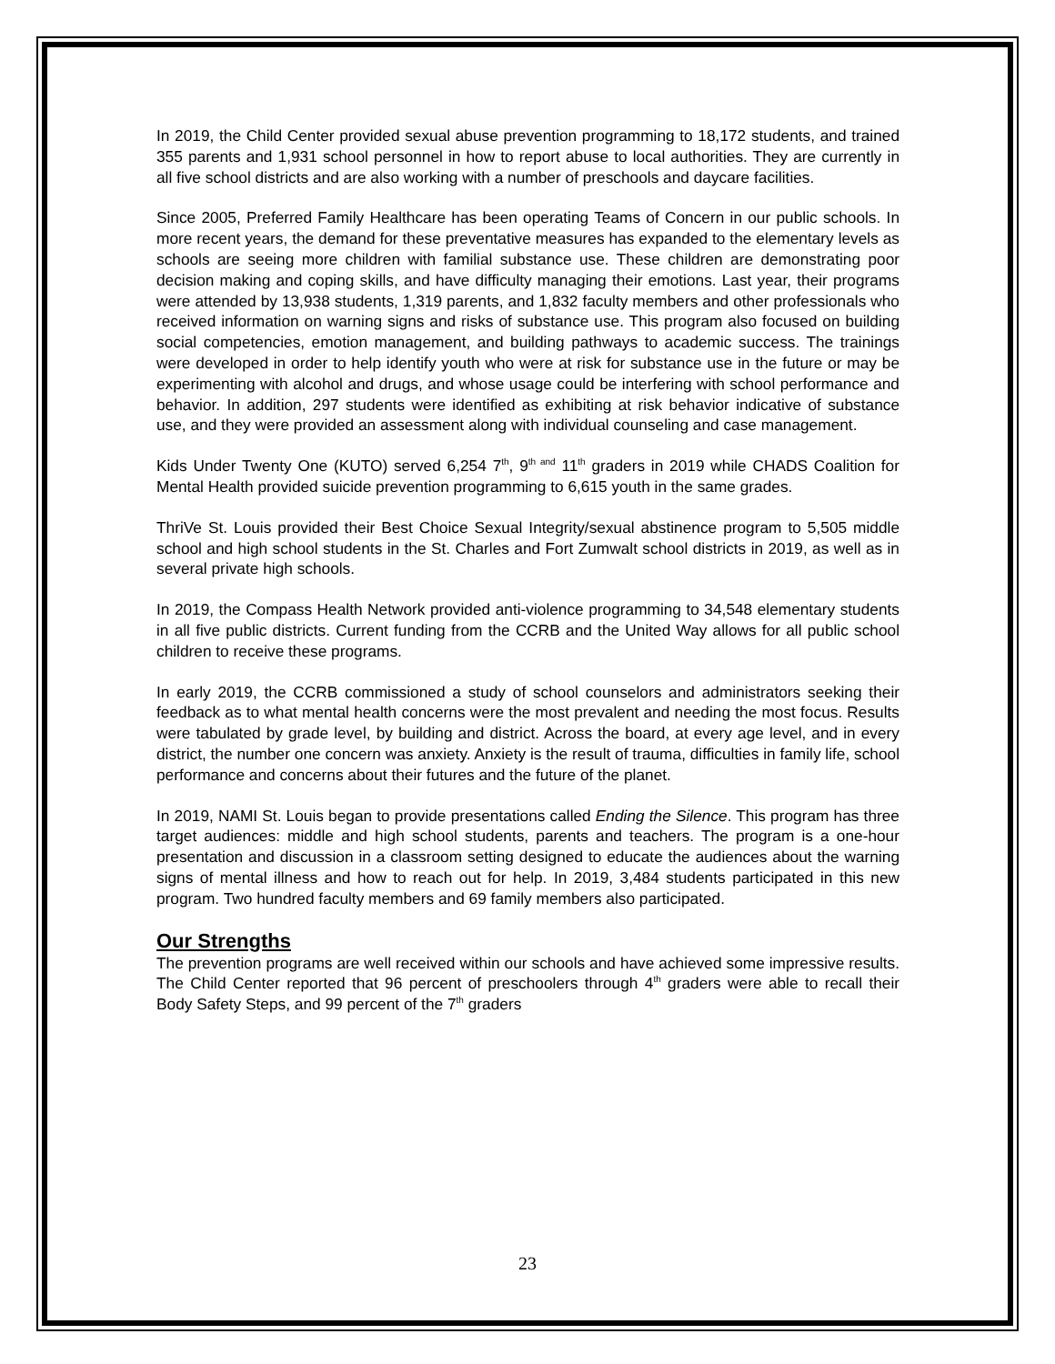In 2019, the Child Center provided sexual abuse prevention programming to 18,172 students, and trained 355 parents and 1,931 school personnel in how to report abuse to local authorities. They are currently in all five school districts and are also working with a number of preschools and daycare facilities.
Since 2005, Preferred Family Healthcare has been operating Teams of Concern in our public schools. In more recent years, the demand for these preventative measures has expanded to the elementary levels as schools are seeing more children with familial substance use. These children are demonstrating poor decision making and coping skills, and have difficulty managing their emotions. Last year, their programs were attended by 13,938 students, 1,319 parents, and 1,832 faculty members and other professionals who received information on warning signs and risks of substance use. This program also focused on building social competencies, emotion management, and building pathways to academic success. The trainings were developed in order to help identify youth who were at risk for substance use in the future or may be experimenting with alcohol and drugs, and whose usage could be interfering with school performance and behavior. In addition, 297 students were identified as exhibiting at risk behavior indicative of substance use, and they were provided an assessment along with individual counseling and case management.
Kids Under Twenty One (KUTO) served 6,254 7<sup>th</sup>, 9<sup>th and</sup> 11<sup>th</sup> graders in 2019 while CHADS Coalition for Mental Health provided suicide prevention programming to 6,615 youth in the same grades.
ThriVe St. Louis provided their Best Choice Sexual Integrity/sexual abstinence program to 5,505 middle school and high school students in the St. Charles and Fort Zumwalt school districts in 2019, as well as in several private high schools.
In 2019, the Compass Health Network provided anti-violence programming to 34,548 elementary students in all five public districts. Current funding from the CCRB and the United Way allows for all public school children to receive these programs.
In early 2019, the CCRB commissioned a study of school counselors and administrators seeking their feedback as to what mental health concerns were the most prevalent and needing the most focus. Results were tabulated by grade level, by building and district. Across the board, at every age level, and in every district, the number one concern was anxiety. Anxiety is the result of trauma, difficulties in family life, school performance and concerns about their futures and the future of the planet.
In 2019, NAMI St. Louis began to provide presentations called Ending the Silence. This program has three target audiences: middle and high school students, parents and teachers. The program is a one-hour presentation and discussion in a classroom setting designed to educate the audiences about the warning signs of mental illness and how to reach out for help. In 2019, 3,484 students participated in this new program. Two hundred faculty members and 69 family members also participated.
Our Strengths
The prevention programs are well received within our schools and have achieved some impressive results. The Child Center reported that 96 percent of preschoolers through 4<sup>th</sup> graders were able to recall their Body Safety Steps, and 99 percent of the 7<sup>th</sup> graders
23